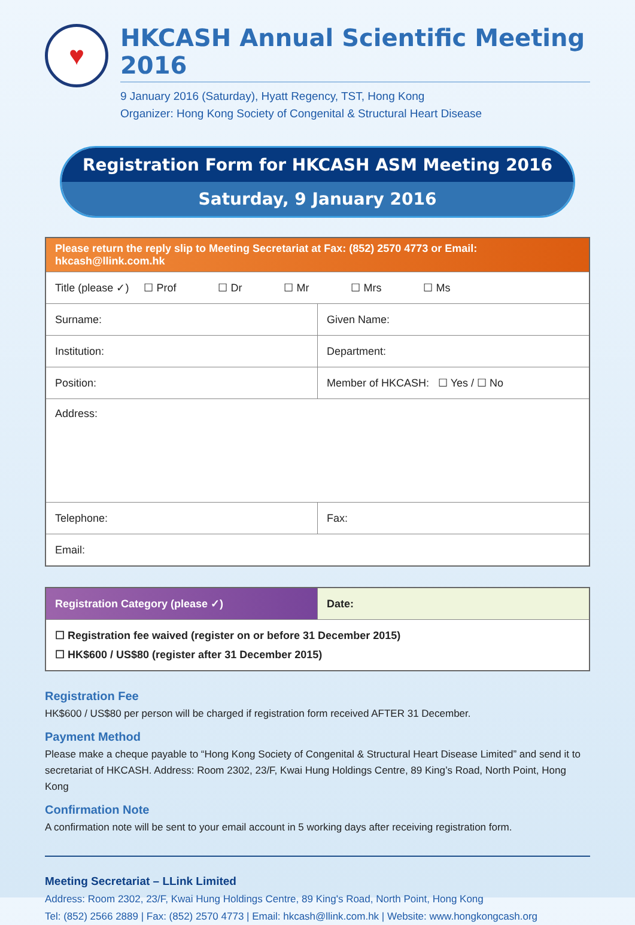♥
HKCASH Annual Scientific Meeting 2016
9 January 2016 (Saturday), Hyatt Regency, TST, Hong Kong
Organizer: Hong Kong Society of Congenital & Structural Heart Disease
Registration Form for HKCASH ASM Meeting 2016
Saturday, 9 January 2016
| Please return the reply slip to Meeting Secretariat at Fax: (852) 2570 4773 or Email: hkcash@llink.com.hk | |
| Title (please ✓) ☐ Prof ☐ Dr ☐ Mr ☐ Mrs ☐ Ms | |
| Surname: | Given Name: |
| Institution: | Department: |
| Position: | Member of HKCASH: ☐ Yes / ☐ No |
| Address: | |
| Telephone: | Fax: |
| Email: | |
| Registration Category (please ✓) | Date: |
| ☐ Registration fee waived (register on or before 31 December 2015) ☐ HK$600 / US$80 (register after 31 December 2015) | |
Registration Fee
HK$600 / US$80 per person will be charged if registration form received AFTER 31 December.
Payment Method
Please make a cheque payable to “Hong Kong Society of Congenital & Structural Heart Disease Limited” and send it to secretariat of HKCASH. Address: Room 2302, 23/F, Kwai Hung Holdings Centre, 89 King’s Road, North Point, Hong Kong
Confirmation Note
A confirmation note will be sent to your email account in 5 working days after receiving registration form.
Meeting Secretariat – LLink Limited
Address: Room 2302, 23/F, Kwai Hung Holdings Centre, 89 King's Road, North Point, Hong Kong
Tel: (852) 2566 2889 | Fax: (852) 2570 4773 | Email: hkcash@llink.com.hk | Website: www.hongkongcash.org